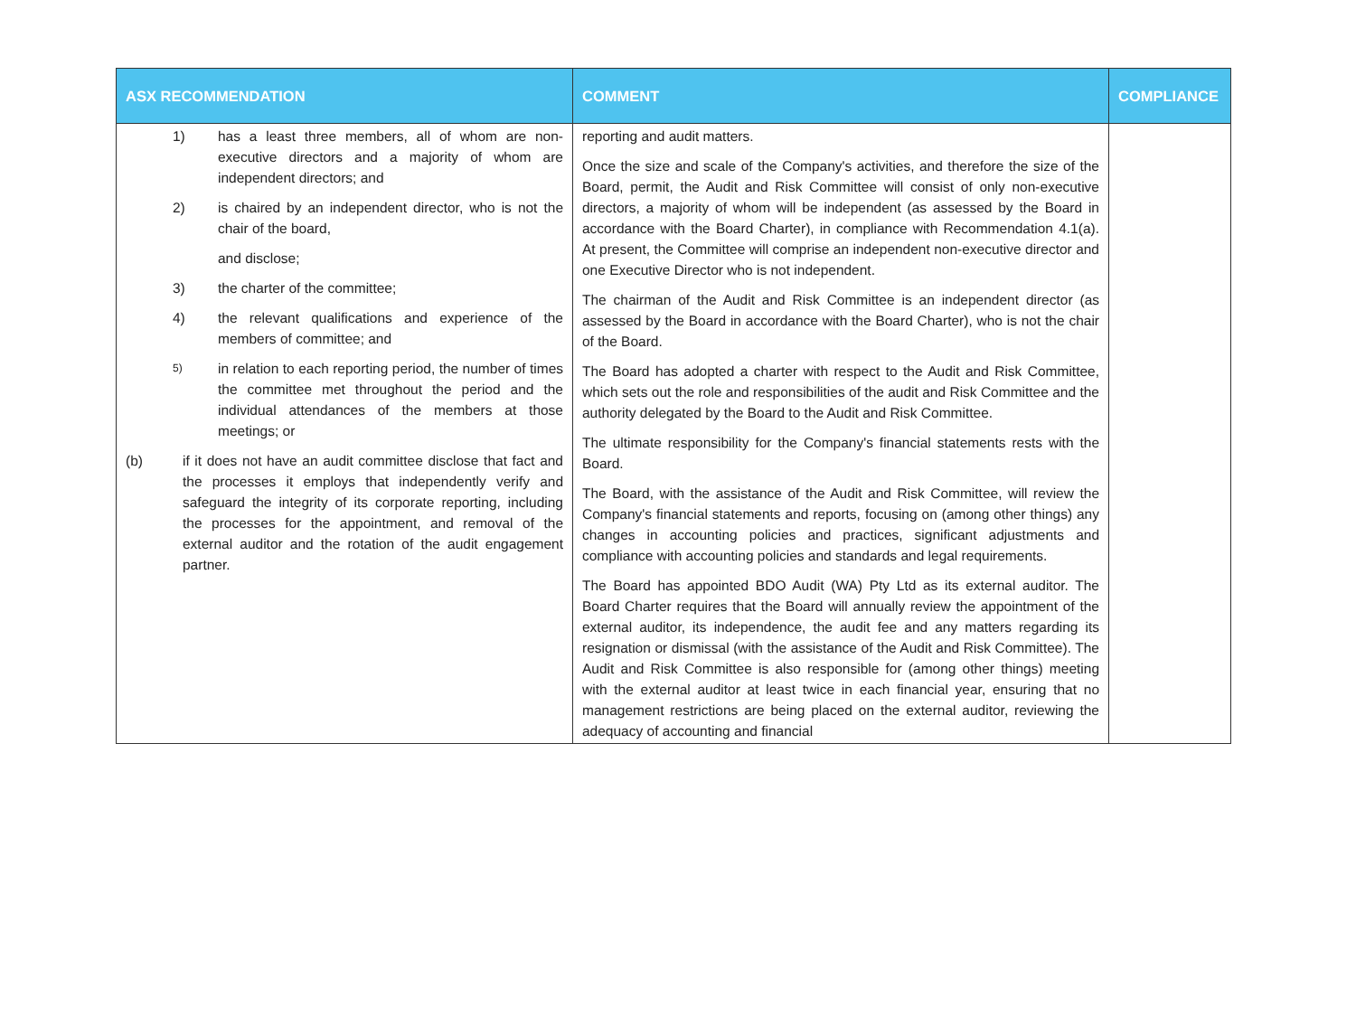| ASX RECOMMENDATION | COMMENT | COMPLIANCE |
| --- | --- | --- |
| 1) has a least three members, all of whom are non-executive directors and a majority of whom are independent directors; and 2) is chaired by an independent director, who is not the chair of the board, and disclose; 3) the charter of the committee; 4) the relevant qualifications and experience of the members of committee; and 5) in relation to each reporting period, the number of times the committee met throughout the period and the individual attendances of the members at those meetings; or (b) if it does not have an audit committee disclose that fact and the processes it employs that independently verify and safeguard the integrity of its corporate reporting, including the processes for the appointment, and removal of the external auditor and the rotation of the audit engagement partner. | reporting and audit matters. Once the size and scale of the Company's activities, and therefore the size of the Board, permit, the Audit and Risk Committee will consist of only non-executive directors, a majority of whom will be independent (as assessed by the Board in accordance with the Board Charter), in compliance with Recommendation 4.1(a). At present, the Committee will comprise an independent non-executive director and one Executive Director who is not independent. The chairman of the Audit and Risk Committee is an independent director (as assessed by the Board in accordance with the Board Charter), who is not the chair of the Board. The Board has adopted a charter with respect to the Audit and Risk Committee, which sets out the role and responsibilities of the audit and Risk Committee and the authority delegated by the Board to the Audit and Risk Committee. The ultimate responsibility for the Company's financial statements rests with the Board. The Board, with the assistance of the Audit and Risk Committee, will review the Company's financial statements and reports, focusing on (among other things) any changes in accounting policies and practices, significant adjustments and compliance with accounting policies and standards and legal requirements. The Board has appointed BDO Audit (WA) Pty Ltd as its external auditor. The Board Charter requires that the Board will annually review the appointment of the external auditor, its independence, the audit fee and any matters regarding its resignation or dismissal (with the assistance of the Audit and Risk Committee). The Audit and Risk Committee is also responsible for (among other things) meeting with the external auditor at least twice in each financial year, ensuring that no management restrictions are being placed on the external auditor, reviewing the adequacy of accounting and financial | |